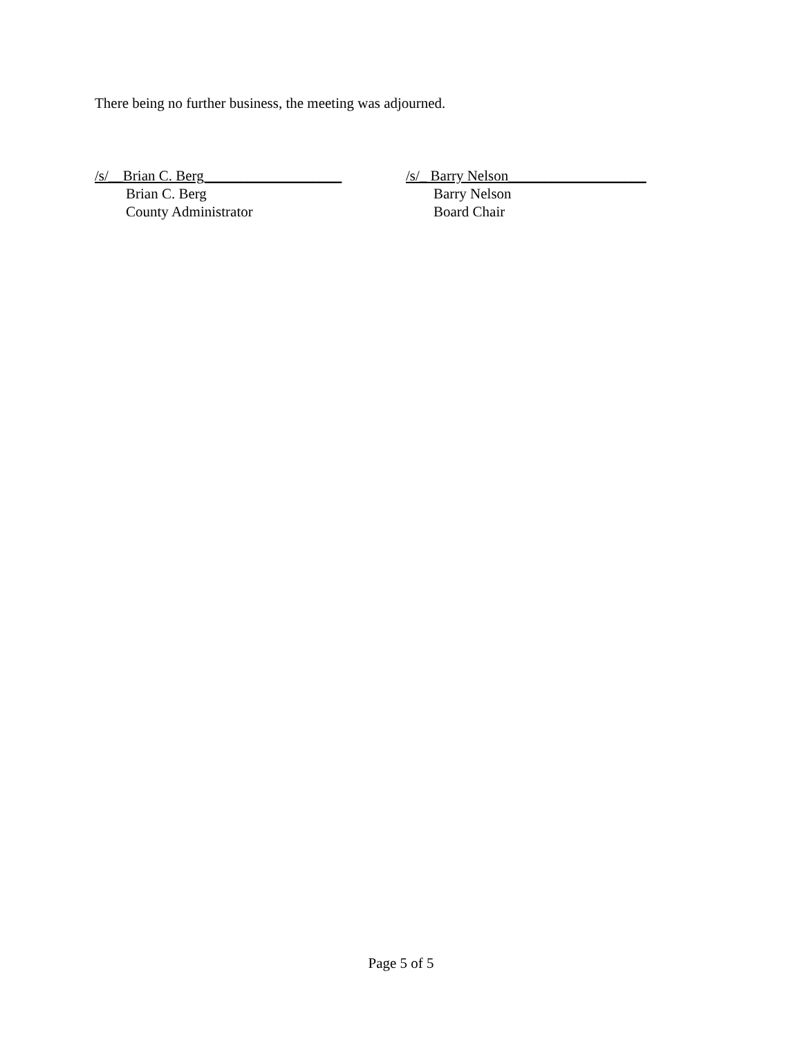There being no further business, the meeting was adjourned.
/s/__Brian C. Berg___________________
Brian C. Berg
County Administrator
/s/_ Barry Nelson___________________
Barry Nelson
Board Chair
Page 5 of 5